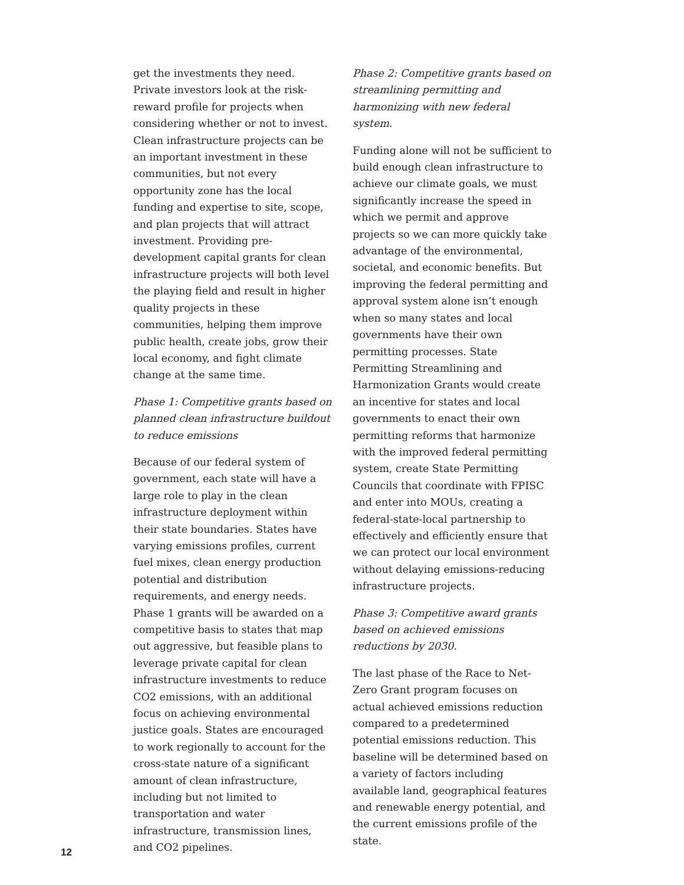get the investments they need. Private investors look at the risk-reward profile for projects when considering whether or not to invest. Clean infrastructure projects can be an important investment in these communities, but not every opportunity zone has the local funding and expertise to site, scope, and plan projects that will attract investment. Providing pre-development capital grants for clean infrastructure projects will both level the playing field and result in higher quality projects in these communities, helping them improve public health, create jobs, grow their local economy, and fight climate change at the same time.
Phase 1: Competitive grants based on planned clean infrastructure buildout to reduce emissions
Because of our federal system of government, each state will have a large role to play in the clean infrastructure deployment within their state boundaries. States have varying emissions profiles, current fuel mixes, clean energy production potential and distribution requirements, and energy needs. Phase 1 grants will be awarded on a competitive basis to states that map out aggressive, but feasible plans to leverage private capital for clean infrastructure investments to reduce CO2 emissions, with an additional focus on achieving environmental justice goals. States are encouraged to work regionally to account for the cross-state nature of a significant amount of clean infrastructure, including but not limited to transportation and water infrastructure, transmission lines, and CO2 pipelines.
Phase 2: Competitive grants based on streamlining permitting and harmonizing with new federal system.
Funding alone will not be sufficient to build enough clean infrastructure to achieve our climate goals, we must significantly increase the speed in which we permit and approve projects so we can more quickly take advantage of the environmental, societal, and economic benefits. But improving the federal permitting and approval system alone isn’t enough when so many states and local governments have their own permitting processes. State Permitting Streamlining and Harmonization Grants would create an incentive for states and local governments to enact their own permitting reforms that harmonize with the improved federal permitting system, create State Permitting Councils that coordinate with FPISC and enter into MOUs, creating a federal-state-local partnership to effectively and efficiently ensure that we can protect our local environment without delaying emissions-reducing infrastructure projects.
Phase 3: Competitive award grants based on achieved emissions reductions by 2030.
The last phase of the Race to Net-Zero Grant program focuses on actual achieved emissions reduction compared to a predetermined potential emissions reduction. This baseline will be determined based on a variety of factors including available land, geographical features and renewable energy potential, and the current emissions profile of the state.
12